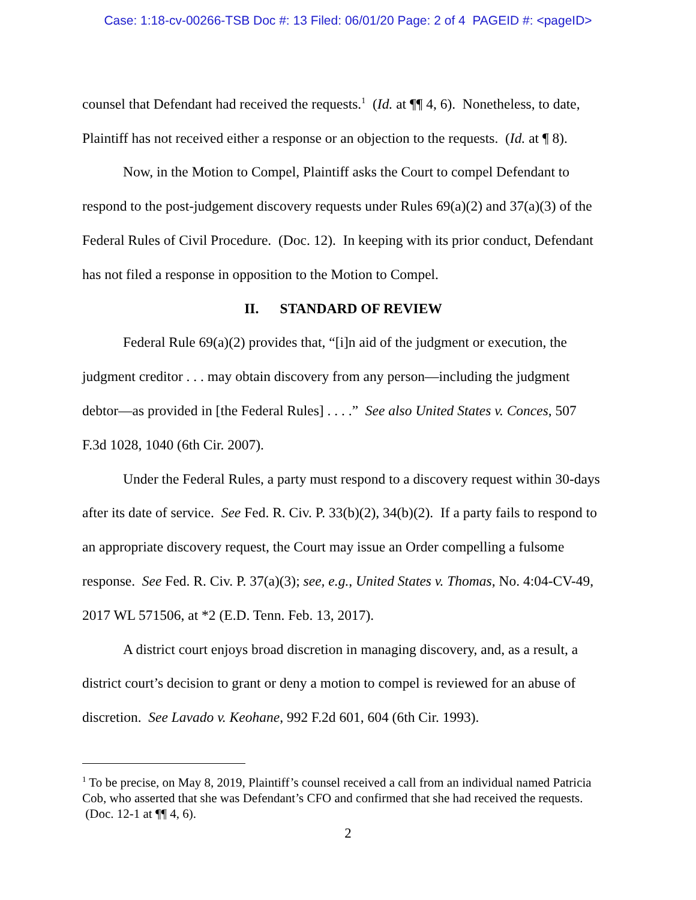Case: 1:18-cv-00266-TSB Doc #: 13 Filed: 06/01/20 Page: 2 of 4 PAGEID #: <pageID>
counsel that Defendant had received the requests.<sup>1</sup> (Id. at ¶¶ 4, 6). Nonetheless, to date, Plaintiff has not received either a response or an objection to the requests. (Id. at ¶ 8).
Now, in the Motion to Compel, Plaintiff asks the Court to compel Defendant to respond to the post-judgement discovery requests under Rules 69(a)(2) and 37(a)(3) of the Federal Rules of Civil Procedure. (Doc. 12). In keeping with its prior conduct, Defendant has not filed a response in opposition to the Motion to Compel.
II. STANDARD OF REVIEW
Federal Rule 69(a)(2) provides that, “[i]n aid of the judgment or execution, the judgment creditor . . . may obtain discovery from any person—including the judgment debtor—as provided in [the Federal Rules] . . . .” See also United States v. Conces, 507 F.3d 1028, 1040 (6th Cir. 2007).
Under the Federal Rules, a party must respond to a discovery request within 30-days after its date of service. See Fed. R. Civ. P. 33(b)(2), 34(b)(2). If a party fails to respond to an appropriate discovery request, the Court may issue an Order compelling a fulsome response. See Fed. R. Civ. P. 37(a)(3); see, e.g., United States v. Thomas, No. 4:04-CV-49, 2017 WL 571506, at *2 (E.D. Tenn. Feb. 13, 2017).
A district court enjoys broad discretion in managing discovery, and, as a result, a district court’s decision to grant or deny a motion to compel is reviewed for an abuse of discretion. See Lavado v. Keohane, 992 F.2d 601, 604 (6th Cir. 1993).
<sup>1</sup> To be precise, on May 8, 2019, Plaintiff’s counsel received a call from an individual named Patricia Cob, who asserted that she was Defendant’s CFO and confirmed that she had received the requests. (Doc. 12-1 at ¶¶ 4, 6).
2